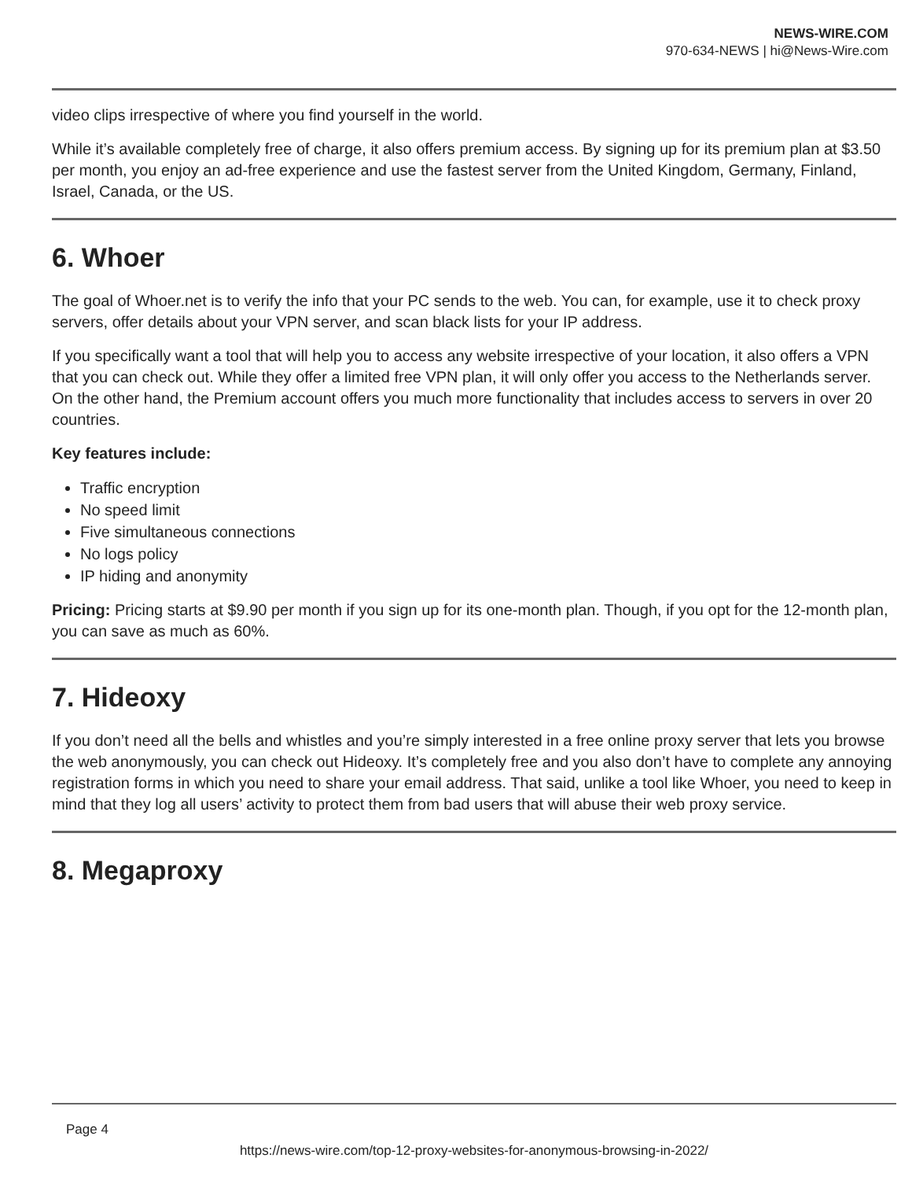NEWS-WIRE.COM
970-634-NEWS | hi@News-Wire.com
video clips irrespective of where you find yourself in the world.
While it’s available completely free of charge, it also offers premium access. By signing up for its premium plan at $3.50 per month, you enjoy an ad-free experience and use the fastest server from the United Kingdom, Germany, Finland, Israel, Canada, or the US.
6. Whoer
The goal of Whoer.net is to verify the info that your PC sends to the web. You can, for example, use it to check proxy servers, offer details about your VPN server, and scan black lists for your IP address.
If you specifically want a tool that will help you to access any website irrespective of your location, it also offers a VPN that you can check out. While they offer a limited free VPN plan, it will only offer you access to the Netherlands server. On the other hand, the Premium account offers you much more functionality that includes access to servers in over 20 countries.
Key features include:
Traffic encryption
No speed limit
Five simultaneous connections
No logs policy
IP hiding and anonymity
Pricing: Pricing starts at $9.90 per month if you sign up for its one-month plan. Though, if you opt for the 12-month plan, you can save as much as 60%.
7. Hideoxy
If you don’t need all the bells and whistles and you’re simply interested in a free online proxy server that lets you browse the web anonymously, you can check out Hideoxy. It’s completely free and you also don’t have to complete any annoying registration forms in which you need to share your email address. That said, unlike a tool like Whoer, you need to keep in mind that they log all users’ activity to protect them from bad users that will abuse their web proxy service.
8. Megaproxy
Page 4
https://news-wire.com/top-12-proxy-websites-for-anonymous-browsing-in-2022/